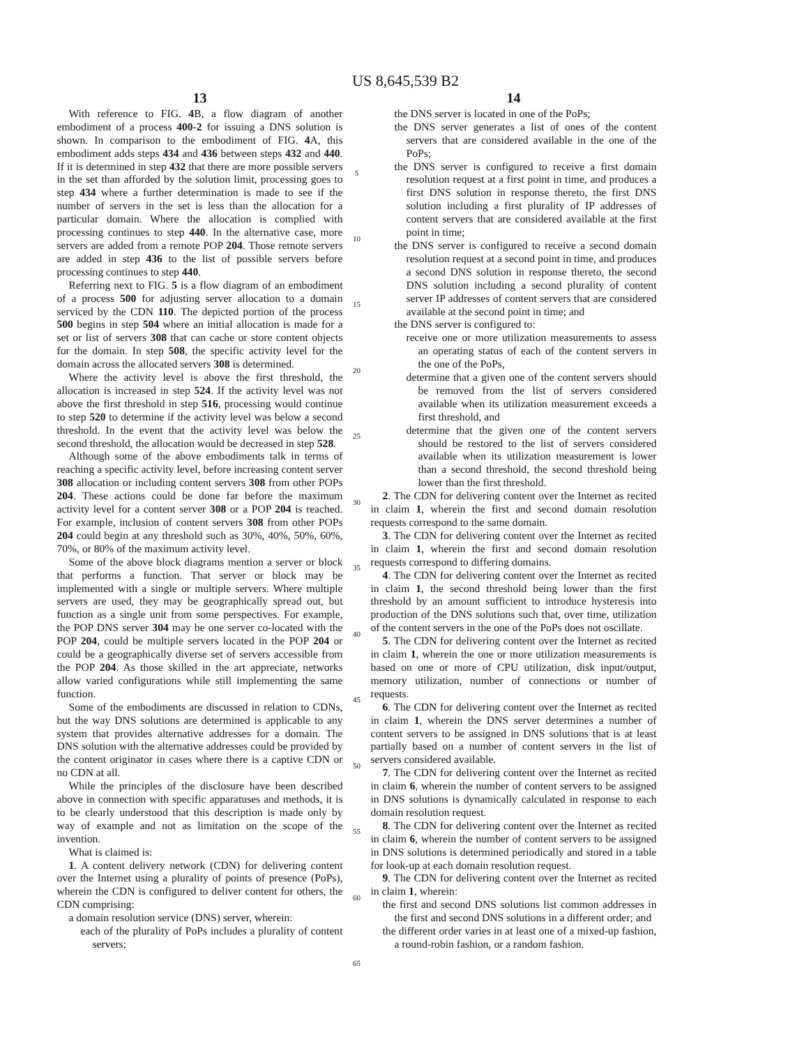US 8,645,539 B2
13
With reference to FIG. 4 B, a flow diagram of another embodiment of a process 400-2 for issuing a DNS solution is shown. In comparison to the embodiment of FIG. 4 A, this embodiment adds steps 434 and 436 between steps 432 and 440. If it is determined in step 432 that there are more possible servers in the set than afforded by the solution limit, processing goes to step 434 where a further determination is made to see if the number of servers in the set is less than the allocation for a particular domain. Where the allocation is complied with processing continues to step 440. In the alternative case, more servers are added from a remote POP 204. Those remote servers are added in step 436 to the list of possible servers before processing continues to step 440.
Referring next to FIG. 5 is a flow diagram of an embodiment of a process 500 for adjusting server allocation to a domain serviced by the CDN 110. The depicted portion of the process 500 begins in step 504 where an initial allocation is made for a set or list of servers 308 that can cache or store content objects for the domain. In step 508, the specific activity level for the domain across the allocated servers 308 is determined.
Where the activity level is above the first threshold, the allocation is increased in step 524. If the activity level was not above the first threshold in step 516, processing would continue to step 520 to determine if the activity level was below a second threshold. In the event that the activity level was below the second threshold, the allocation would be decreased in step 528.
Although some of the above embodiments talk in terms of reaching a specific activity level, before increasing content server 308 allocation or including content servers 308 from other POPs 204. These actions could be done far before the maximum activity level for a content server 308 or a POP 204 is reached. For example, inclusion of content servers 308 from other POPs 204 could begin at any threshold such as 30%, 40%, 50%, 60%, 70%, or 80% of the maximum activity level.
Some of the above block diagrams mention a server or block that performs a function. That server or block may be implemented with a single or multiple servers. Where multiple servers are used, they may be geographically spread out, but function as a single unit from some perspectives. For example, the POP DNS server 304 may be one server co-located with the POP 204, could be multiple servers located in the POP 204 or could be a geographically diverse set of servers accessible from the POP 204. As those skilled in the art appreciate, networks allow varied configurations while still implementing the same function.
Some of the embodiments are discussed in relation to CDNs, but the way DNS solutions are determined is applicable to any system that provides alternative addresses for a domain. The DNS solution with the alternative addresses could be provided by the content originator in cases where there is a captive CDN or no CDN at all.
While the principles of the disclosure have been described above in connection with specific apparatuses and methods, it is to be clearly understood that this description is made only by way of example and not as limitation on the scope of the invention.
What is claimed is:
1. A content delivery network (CDN) for delivering content over the Internet using a plurality of points of presence (PoPs), wherein the CDN is configured to deliver content for others, the CDN comprising:
a domain resolution service (DNS) server, wherein:
each of the plurality of PoPs includes a plurality of content servers;
5
10
15
20
25
30
35
40
45
50
55
60
65
14
the DNS server is located in one of the PoPs;
the DNS server generates a list of ones of the content servers that are considered available in the one of the PoPs;
the DNS server is configured to receive a first domain resolution request at a first point in time, and produces a first DNS solution in response thereto, the first DNS solution including a first plurality of IP addresses of content servers that are considered available at the first point in time;
the DNS server is configured to receive a second domain resolution request at a second point in time, and produces a second DNS solution in response thereto, the second DNS solution including a second plurality of content server IP addresses of content servers that are considered available at the second point in time; and
the DNS server is configured to:
receive one or more utilization measurements to assess an operating status of each of the content servers in the one of the PoPs,
determine that a given one of the content servers should be removed from the list of servers considered available when its utilization measurement exceeds a first threshold, and
determine that the given one of the content servers should be restored to the list of servers considered available when its utilization measurement is lower than a second threshold, the second threshold being lower than the first threshold.
2. The CDN for delivering content over the Internet as recited in claim 1, wherein the first and second domain resolution requests correspond to the same domain.
3. The CDN for delivering content over the Internet as recited in claim 1, wherein the first and second domain resolution requests correspond to differing domains.
4. The CDN for delivering content over the Internet as recited in claim 1, the second threshold being lower than the first threshold by an amount sufficient to introduce hysteresis into production of the DNS solutions such that, over time, utilization of the content servers in the one of the PoPs does not oscillate.
5. The CDN for delivering content over the Internet as recited in claim 1, wherein the one or more utilization measurements is based on one or more of CPU utilization, disk input/output, memory utilization, number of connections or number of requests.
6. The CDN for delivering content over the Internet as recited in claim 1, wherein the DNS server determines a number of content servers to be assigned in DNS solutions that is at least partially based on a number of content servers in the list of servers considered available.
7. The CDN for delivering content over the Internet as recited in claim 6, wherein the number of content servers to be assigned in DNS solutions is dynamically calculated in response to each domain resolution request.
8. The CDN for delivering content over the Internet as recited in claim 6, wherein the number of content servers to be assigned in DNS solutions is determined periodically and stored in a table for look-up at each domain resolution request.
9. The CDN for delivering content over the Internet as recited in claim 1, wherein:
the first and second DNS solutions list common addresses in the first and second DNS solutions in a different order; and
the different order varies in at least one of a mixed-up fashion, a round-robin fashion, or a random fashion.